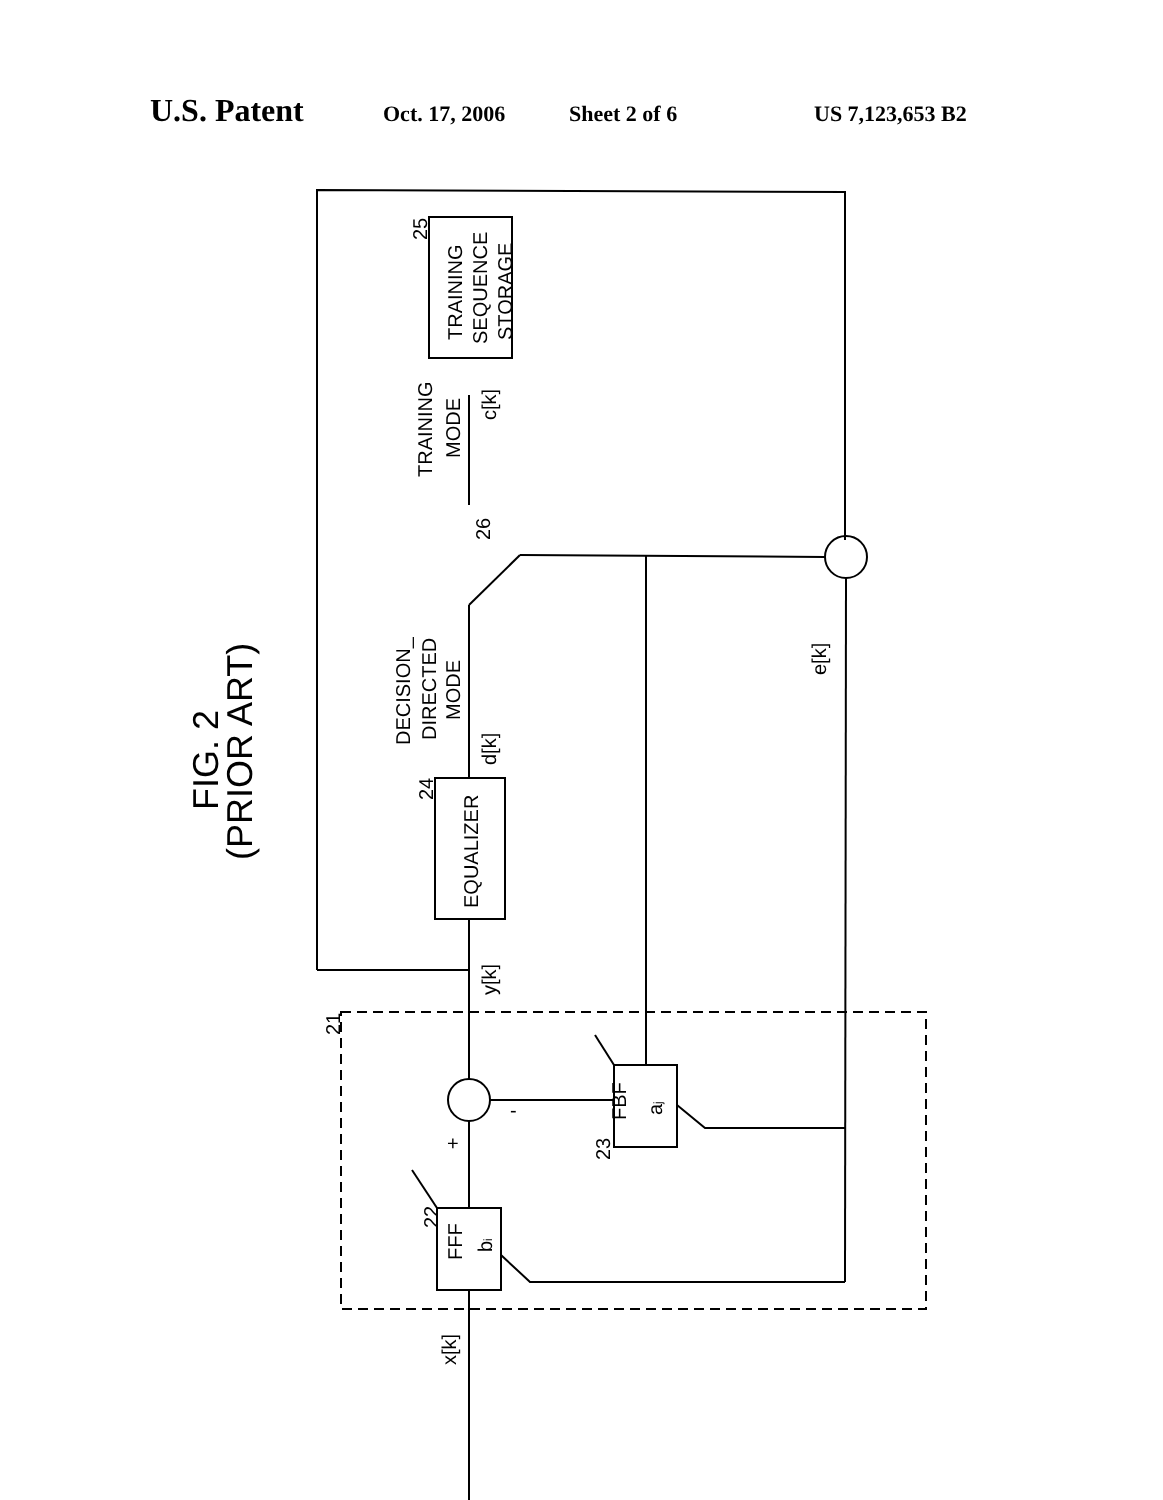U.S. Patent Oct. 17, 2006 Sheet 2 of 6 US 7,123,653 B2
FIG. 2
(PRIOR ART)
TRAINING
SEQUENCE
STORAGE
25
TRAINING
MODE
c[k]
26
DECISION_
DIRECTED
MODE
d[k]
e[k]
24
EQUALIZER
y[k]
21
FBF
aj
23
+
-
22
FFF
bi
x[k]